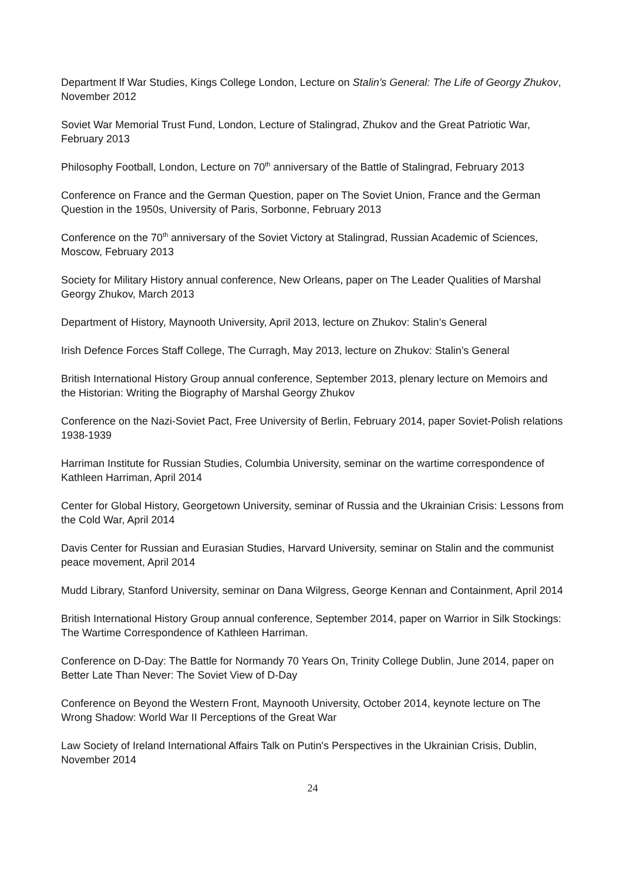Department lf War Studies, Kings College London, Lecture on Stalin’s General: The Life of Georgy Zhukov, November 2012
Soviet War Memorial Trust Fund, London, Lecture of Stalingrad, Zhukov and the Great Patriotic War, February 2013
Philosophy Football, London, Lecture on 70<sup>th</sup> anniversary of the Battle of Stalingrad, February 2013
Conference on France and the German Question, paper on The Soviet Union, France and the German Question in the 1950s, University of Paris, Sorbonne, February 2013
Conference on the 70<sup>th</sup> anniversary of the Soviet Victory at Stalingrad, Russian Academic of Sciences, Moscow, February 2013
Society for Military History annual conference, New Orleans, paper on The Leader Qualities of Marshal Georgy Zhukov, March 2013
Department of History, Maynooth University, April 2013, lecture on Zhukov: Stalin’s General
Irish Defence Forces Staff College, The Curragh, May 2013, lecture on Zhukov: Stalin’s General
British International History Group annual conference, September 2013, plenary lecture on Memoirs and the Historian: Writing the Biography of Marshal Georgy Zhukov
Conference on the Nazi-Soviet Pact, Free University of Berlin, February 2014, paper Soviet-Polish relations 1938-1939
Harriman Institute for Russian Studies, Columbia University, seminar on the wartime correspondence of Kathleen Harriman, April 2014
Center for Global History, Georgetown University, seminar of Russia and the Ukrainian Crisis: Lessons from the Cold War, April 2014
Davis Center for Russian and Eurasian Studies, Harvard University, seminar on Stalin and the communist peace movement, April 2014
Mudd Library, Stanford University, seminar on Dana Wilgress, George Kennan and Containment, April 2014
British International History Group annual conference, September 2014, paper on Warrior in Silk Stockings: The Wartime Correspondence of Kathleen Harriman.
Conference on D-Day: The Battle for Normandy 70 Years On, Trinity College Dublin, June 2014, paper on Better Late Than Never: The Soviet View of D-Day
Conference on Beyond the Western Front, Maynooth University, October 2014, keynote lecture on The Wrong Shadow: World War II Perceptions of the Great War
Law Society of Ireland International Affairs Talk on Putin's Perspectives in the Ukrainian Crisis, Dublin, November 2014
24